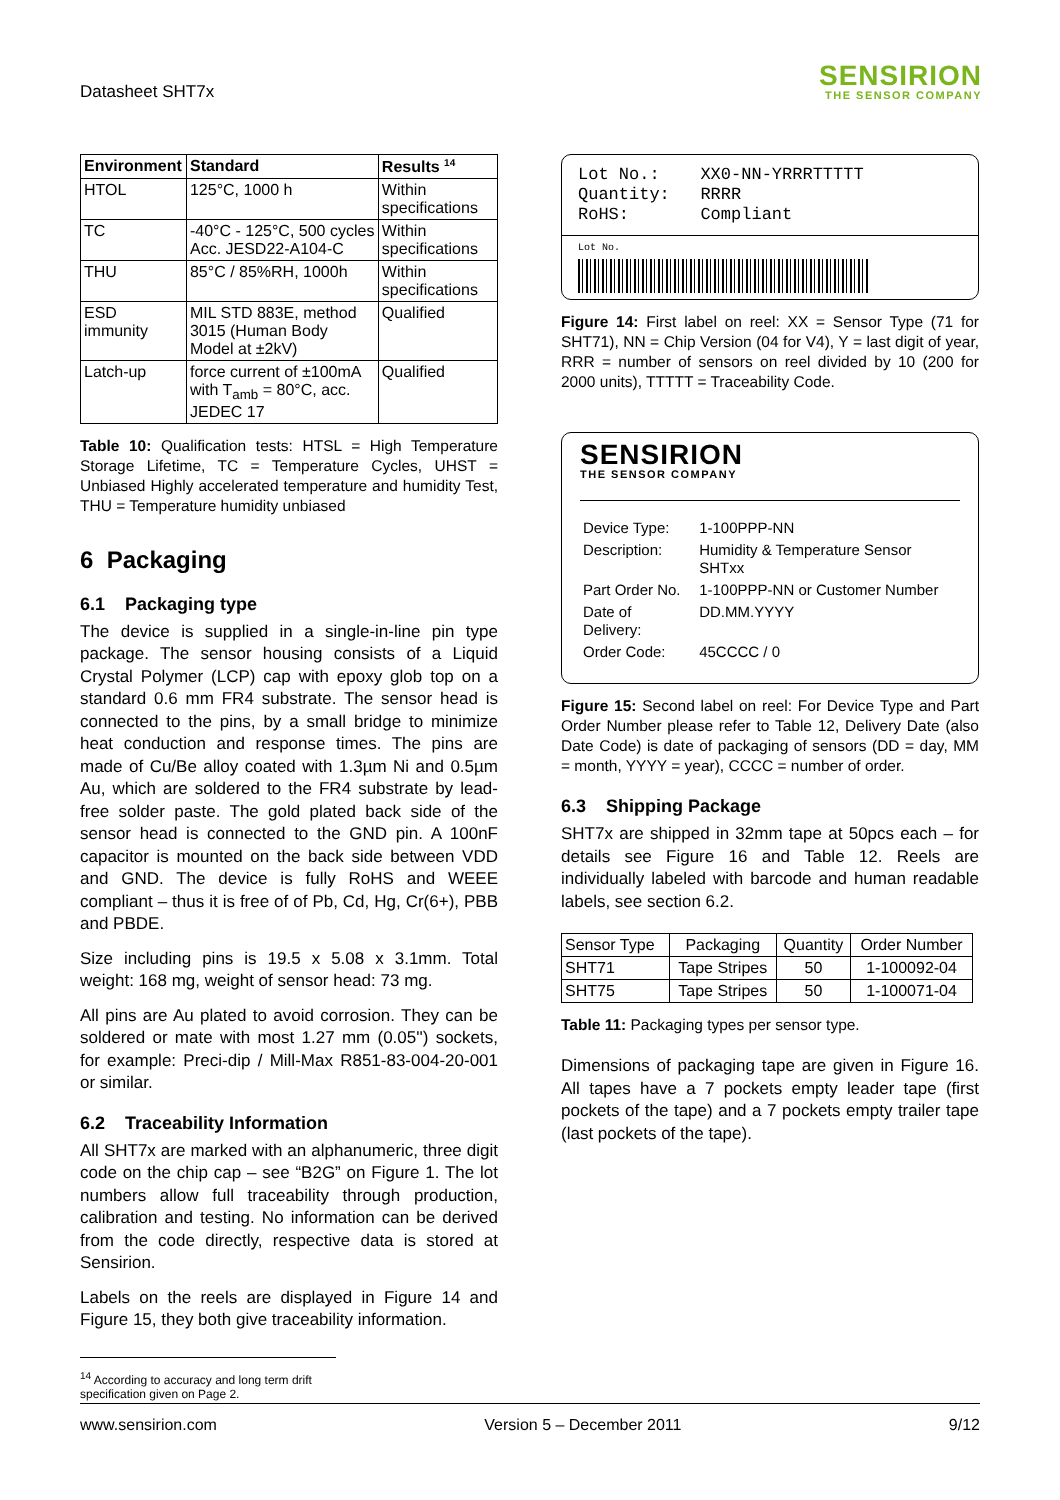Datasheet SHT7x
SENSIRION
THE SENSOR COMPANY
| Environment | Standard | Results <sup>14</sup> |
| --- | --- | --- |
| HTOL | 125°C, 1000 h | Within specifications |
| TC | -40°C - 125°C, 500 cycles Acc. JESD22-A104-C | Within specifications |
| THU | 85°C / 85%RH, 1000h | Within specifications |
| ESD immunity | MIL STD 883E, method 3015 (Human Body Model at ±2kV) | Qualified |
| Latch-up | force current of ±100mA with T<sub>amb</sub> = 80°C, acc. JEDEC 17 | Qualified |
Table 10: Qualification tests: HTSL = High Temperature Storage Lifetime, TC = Temperature Cycles, UHST = Unbiased Highly accelerated temperature and humidity Test, THU = Temperature humidity unbiased
6 Packaging
6.1 Packaging type
The device is supplied in a single-in-line pin type package. The sensor housing consists of a Liquid Crystal Polymer (LCP) cap with epoxy glob top on a standard 0.6 mm FR4 substrate. The sensor head is connected to the pins, by a small bridge to minimize heat conduction and response times. The pins are made of Cu/Be alloy coated with 1.3µm Ni and 0.5µm Au, which are soldered to the FR4 substrate by lead-free solder paste. The gold plated back side of the sensor head is connected to the GND pin. A 100nF capacitor is mounted on the back side between VDD and GND. The device is fully RoHS and WEEE compliant – thus it is free of of Pb, Cd, Hg, Cr(6+), PBB and PBDE.
Size including pins is 19.5 x 5.08 x 3.1mm. Total weight: 168 mg, weight of sensor head: 73 mg.
All pins are Au plated to avoid corrosion. They can be soldered or mate with most 1.27 mm (0.05'') sockets, for example: Preci-dip / Mill-Max R851-83-004-20-001 or similar.
6.2 Traceability Information
All SHT7x are marked with an alphanumeric, three digit code on the chip cap – see “B2G” on Figure 1. The lot numbers allow full traceability through production, calibration and testing. No information can be derived from the code directly, respective data is stored at Sensirion.
Labels on the reels are displayed in Figure 14 and Figure 15, they both give traceability information.
Lot No.: XX0-NN-YRRRTTTTT
Quantity: RRRR
RoHS: Compliant
Lot No.
Figure 14: First label on reel: XX = Sensor Type (71 for SHT71), NN = Chip Version (04 for V4), Y = last digit of year, RRR = number of sensors on reel divided by 10 (200 for 2000 units), TTTTT = Traceability Code.
SENSIRION
THE SENSOR COMPANY
| Device Type: | 1-100PPP-NN |
| Description: | Humidity & Temperature Sensor SHTxx |
| Part Order No. | 1-100PPP-NN or Customer Number |
| Date of Delivery: | DD.MM.YYYY |
| Order Code: | 45CCCC / 0 |
Figure 15: Second label on reel: For Device Type and Part Order Number please refer to Table 12, Delivery Date (also Date Code) is date of packaging of sensors (DD = day, MM = month, YYYY = year), CCCC = number of order.
6.3 Shipping Package
SHT7x are shipped in 32mm tape at 50pcs each – for details see Figure 16 and Table 12. Reels are individually labeled with barcode and human readable labels, see section 6.2.
| Sensor Type | Packaging | Quantity | Order Number |
| SHT71 | Tape Stripes | 50 | 1-100092-04 |
| SHT75 | Tape Stripes | 50 | 1-100071-04 |
Table 11: Packaging types per sensor type.
Dimensions of packaging tape are given in Figure 16. All tapes have a 7 pockets empty leader tape (first pockets of the tape) and a 7 pockets empty trailer tape (last pockets of the tape).
<sup>14</sup> According to accuracy and long term drift specification given on Page 2.
www.sensirion.com Version 5 – December 2011 9/12